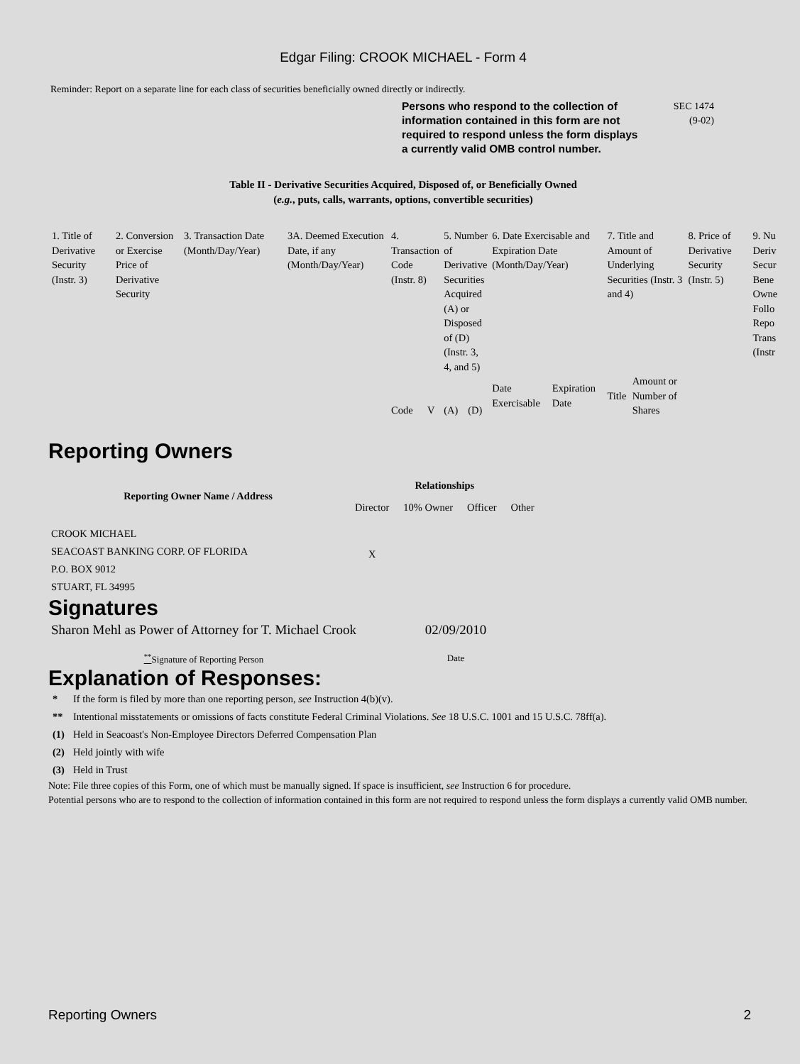Edgar Filing: CROOK MICHAEL - Form 4
Reminder: Report on a separate line for each class of securities beneficially owned directly or indirectly.
Persons who respond to the collection of information contained in this form are not required to respond unless the form displays a currently valid OMB control number.
SEC 1474
(9-02)
Table II - Derivative Securities Acquired, Disposed of, or Beneficially Owned
(e.g., puts, calls, warrants, options, convertible securities)
| 1. Title of Derivative Security (Instr. 3) | 2. Conversion or Exercise Price of Derivative Security | 3. Transaction Date (Month/Day/Year) | 3A. Deemed Execution Date, if any (Month/Day/Year) | 4. Transaction Code (Instr. 8) | | 5. Number of Derivative Securities Acquired (A) or Disposed of (D) (Instr. 3, 4, and 5) | | 6. Date Exercisable and Expiration Date (Month/Day/Year) | | 7. Title and Amount of Underlying Securities (Instr. 3 and 4) | | 8. Price of Derivative Security (Instr. 5) | 9. Nu Deriv Secur Bene Owne Follo Repo Trans (Instr |
| | | | | Code | V | (A) | (D) | Date Exercisable | Expiration Date | Title | Amount or Number of Shares | | |
Reporting Owners
| Reporting Owner Name / Address | Relationships | | | |
| | Director | 10% Owner | Officer | Other |
| CROOK MICHAEL SEACOAST BANKING CORP. OF FLORIDA P.O. BOX 9012 STUART, FL 34995 | X | | | |
Signatures
| Sharon Mehl as Power of Attorney for T. Michael Crook | 02/09/2010 |
| <sup>**</sup> Signature of Reporting Person | Date |
Explanation of Responses:
| * | If the form is filed by more than one reporting person, see Instruction 4(b)(v). |
| ** | Intentional misstatements or omissions of facts constitute Federal Criminal Violations. See 18 U.S.C. 1001 and 15 U.S.C. 78ff(a). |
| (1) | Held in Seacoast's Non-Employee Directors Deferred Compensation Plan |
| (2) | Held jointly with wife |
| (3) | Held in Trust |
Note: File three copies of this Form, one of which must be manually signed. If space is insufficient, see Instruction 6 for procedure.
Potential persons who are to respond to the collection of information contained in this form are not required to respond unless the form displays a currently valid OMB number.
Reporting Owners 2